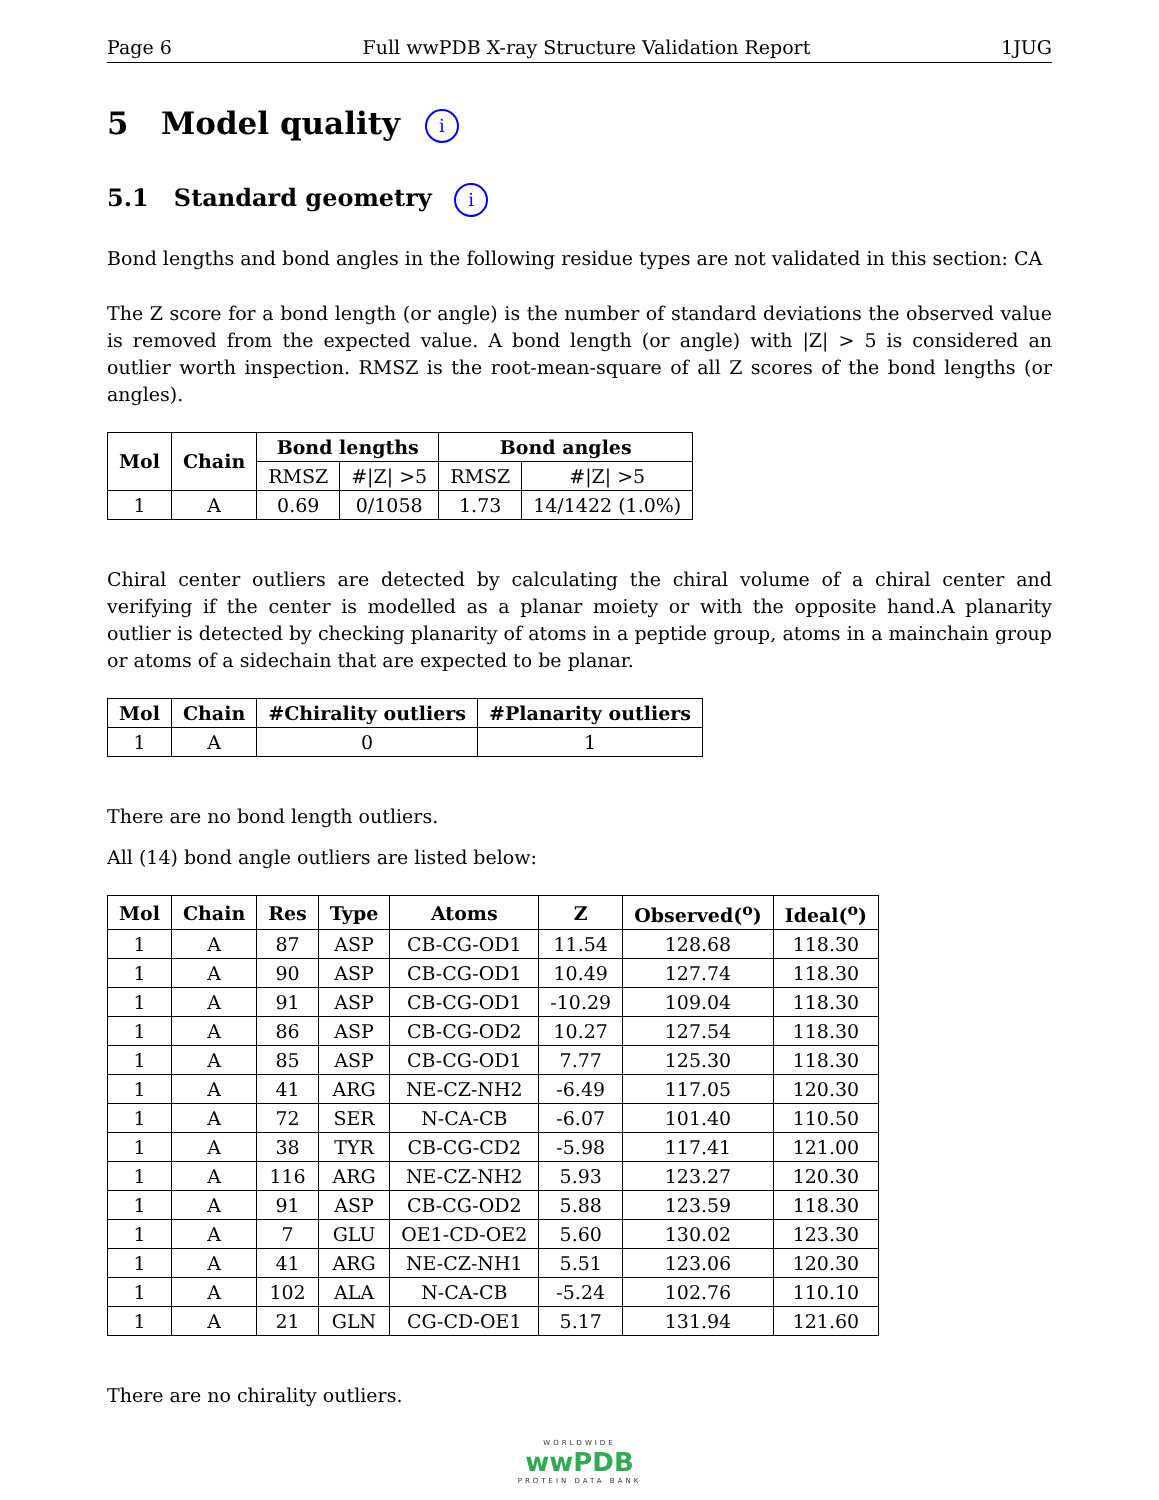Page 6 Full wwPDB X-ray Structure Validation Report 1JUG
5 Model quality i
5.1 Standard geometry i
Bond lengths and bond angles in the following residue types are not validated in this section: CA
The Z score for a bond length (or angle) is the number of standard deviations the observed value is removed from the expected value. A bond length (or angle) with |Z| > 5 is considered an outlier worth inspection. RMSZ is the root-mean-square of all Z scores of the bond lengths (or angles).
| Mol | Chain | Bond lengths | | Bond angles | |
| --- | --- | --- | --- | --- | --- |
| | | RMSZ | #/Z/ >5 | RMSZ | #/Z/ >5 |
| 1 | A | 0.69 | 0/1058 | 1.73 | 14/1422 (1.0%) |
Chiral center outliers are detected by calculating the chiral volume of a chiral center and verifying if the center is modelled as a planar moiety or with the opposite hand.A planarity outlier is detected by checking planarity of atoms in a peptide group, atoms in a mainchain group or atoms of a sidechain that are expected to be planar.
| Mol | Chain | #Chirality outliers | #Planarity outliers |
| --- | --- | --- | --- |
| 1 | A | 0 | 1 |
There are no bond length outliers.
All (14) bond angle outliers are listed below:
| Mol | Chain | Res | Type | Atoms | Z | Observed(<sup>o</sup>) | Ideal(<sup>o</sup>) |
| --- | --- | --- | --- | --- | --- | --- | --- |
| 1 | A | 87 | ASP | CB-CG-OD1 | 11.54 | 128.68 | 118.30 |
| 1 | A | 90 | ASP | CB-CG-OD1 | 10.49 | 127.74 | 118.30 |
| 1 | A | 91 | ASP | CB-CG-OD1 | -10.29 | 109.04 | 118.30 |
| 1 | A | 86 | ASP | CB-CG-OD2 | 10.27 | 127.54 | 118.30 |
| 1 | A | 85 | ASP | CB-CG-OD1 | 7.77 | 125.30 | 118.30 |
| 1 | A | 41 | ARG | NE-CZ-NH2 | -6.49 | 117.05 | 120.30 |
| 1 | A | 72 | SER | N-CA-CB | -6.07 | 101.40 | 110.50 |
| 1 | A | 38 | TYR | CB-CG-CD2 | -5.98 | 117.41 | 121.00 |
| 1 | A | 116 | ARG | NE-CZ-NH2 | 5.93 | 123.27 | 120.30 |
| 1 | A | 91 | ASP | CB-CG-OD2 | 5.88 | 123.59 | 118.30 |
| 1 | A | 7 | GLU | OE1-CD-OE2 | 5.60 | 130.02 | 123.30 |
| 1 | A | 41 | ARG | NE-CZ-NH1 | 5.51 | 123.06 | 120.30 |
| 1 | A | 102 | ALA | N-CA-CB | -5.24 | 102.76 | 110.10 |
| 1 | A | 21 | GLN | CG-CD-OE1 | 5.17 | 131.94 | 121.60 |
There are no chirality outliers.
WORLDWIDE
wwPDB
PROTEIN DATA BANK